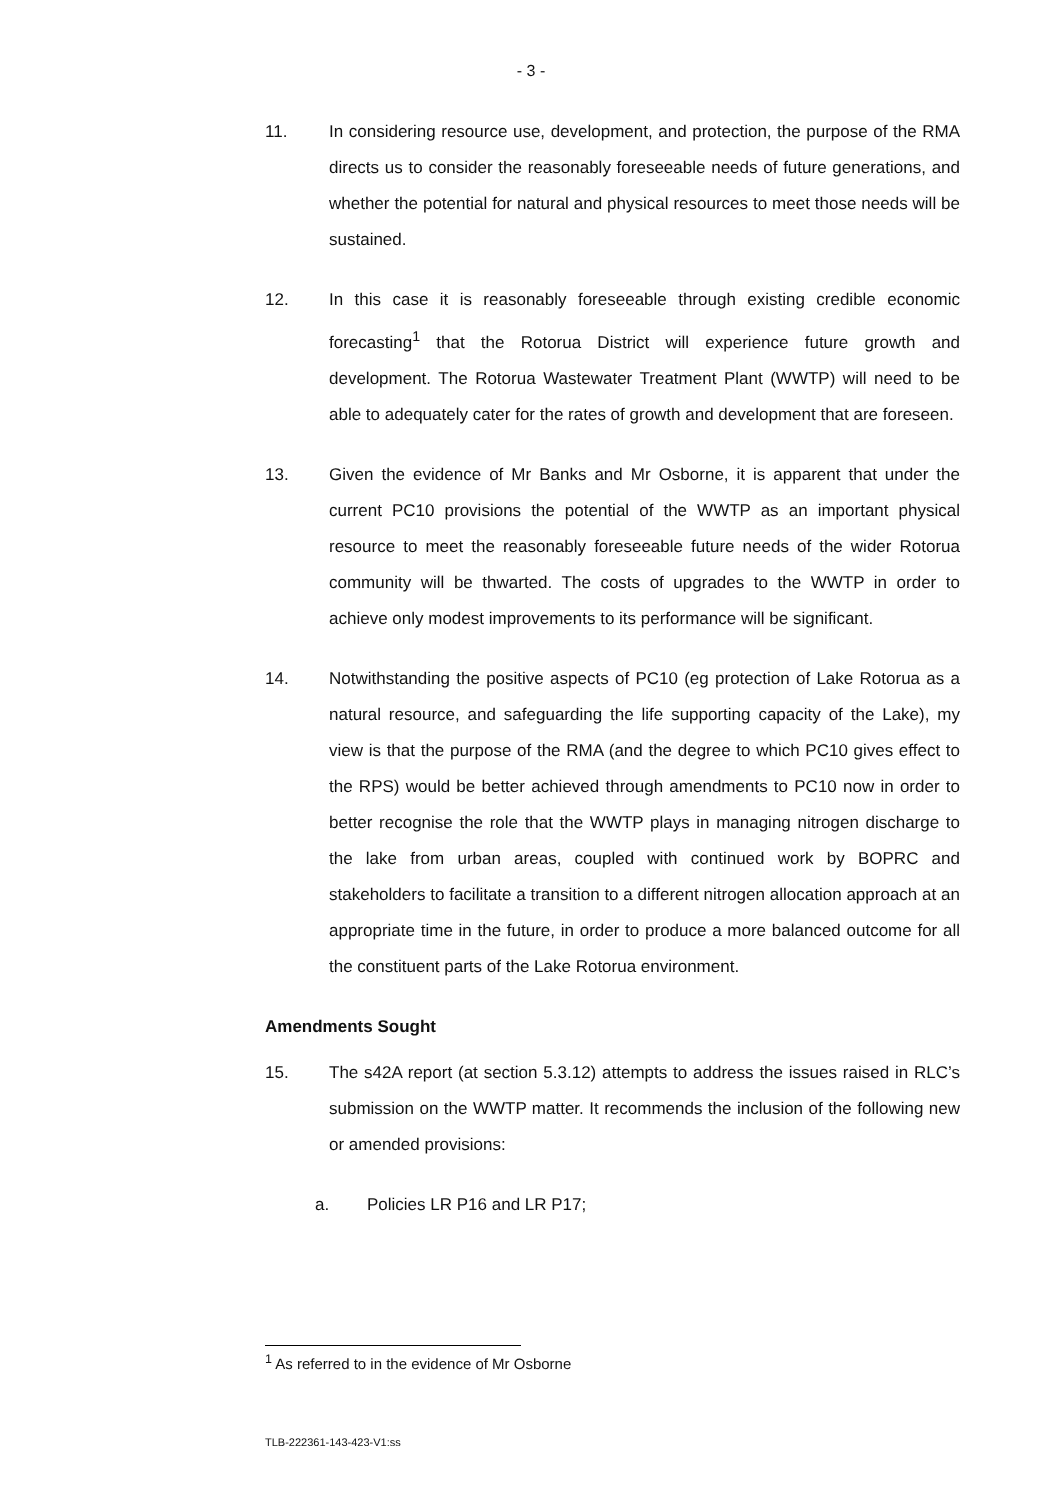- 3 -
11. In considering resource use, development, and protection, the purpose of the RMA directs us to consider the reasonably foreseeable needs of future generations, and whether the potential for natural and physical resources to meet those needs will be sustained.
12. In this case it is reasonably foreseeable through existing credible economic forecasting<sup>1</sup> that the Rotorua District will experience future growth and development. The Rotorua Wastewater Treatment Plant (WWTP) will need to be able to adequately cater for the rates of growth and development that are foreseen.
13. Given the evidence of Mr Banks and Mr Osborne, it is apparent that under the current PC10 provisions the potential of the WWTP as an important physical resource to meet the reasonably foreseeable future needs of the wider Rotorua community will be thwarted. The costs of upgrades to the WWTP in order to achieve only modest improvements to its performance will be significant.
14. Notwithstanding the positive aspects of PC10 (eg protection of Lake Rotorua as a natural resource, and safeguarding the life supporting capacity of the Lake), my view is that the purpose of the RMA (and the degree to which PC10 gives effect to the RPS) would be better achieved through amendments to PC10 now in order to better recognise the role that the WWTP plays in managing nitrogen discharge to the lake from urban areas, coupled with continued work by BOPRC and stakeholders to facilitate a transition to a different nitrogen allocation approach at an appropriate time in the future, in order to produce a more balanced outcome for all the constituent parts of the Lake Rotorua environment.
Amendments Sought
15. The s42A report (at section 5.3.12) attempts to address the issues raised in RLC’s submission on the WWTP matter. It recommends the inclusion of the following new or amended provisions:
a. Policies LR P16 and LR P17;
<sup>1</sup> As referred to in the evidence of Mr Osborne
TLB-222361-143-423-V1:ss